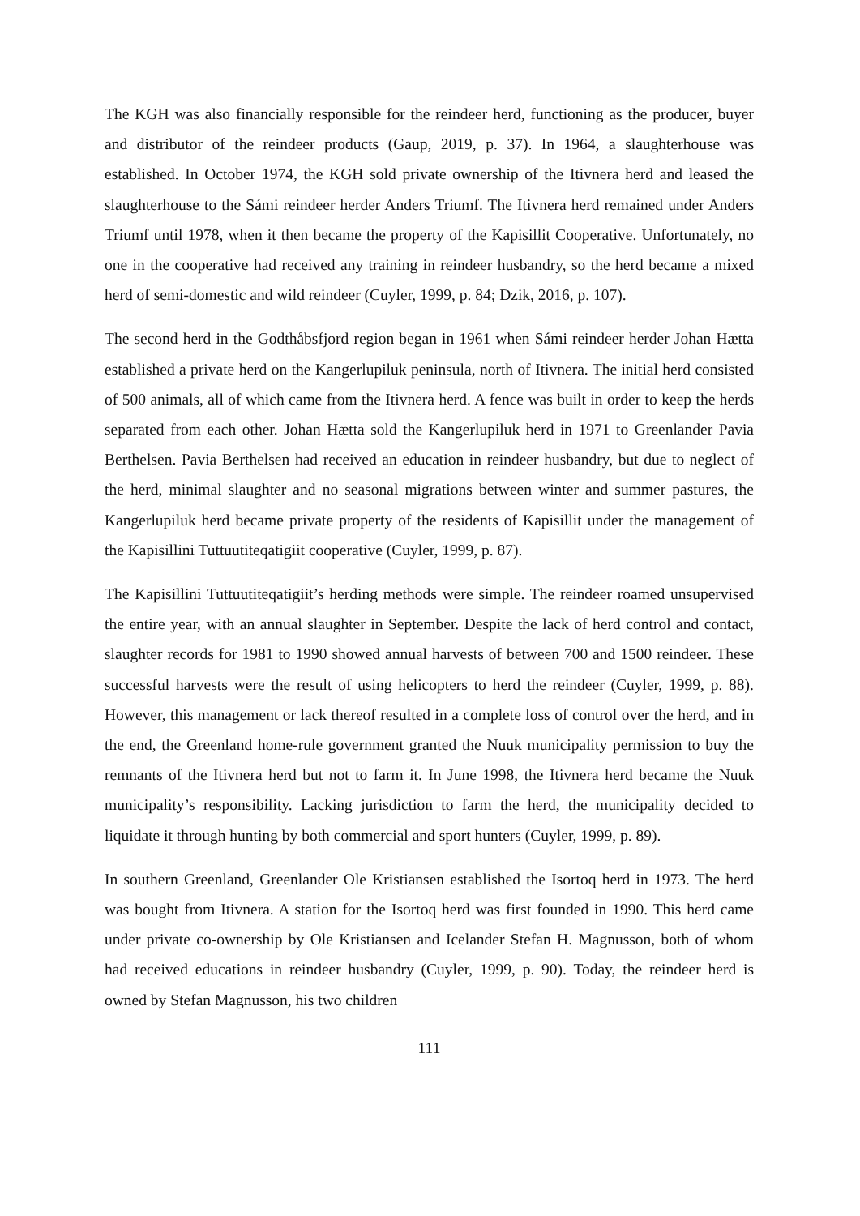The KGH was also financially responsible for the reindeer herd, functioning as the producer, buyer and distributor of the reindeer products (Gaup, 2019, p. 37). In 1964, a slaughterhouse was established. In October 1974, the KGH sold private ownership of the Itivnera herd and leased the slaughterhouse to the Sámi reindeer herder Anders Triumf. The Itivnera herd remained under Anders Triumf until 1978, when it then became the property of the Kapisillit Cooperative. Unfortunately, no one in the cooperative had received any training in reindeer husbandry, so the herd became a mixed herd of semi-domestic and wild reindeer (Cuyler, 1999, p. 84; Dzik, 2016, p. 107).
The second herd in the Godthåbsfjord region began in 1961 when Sámi reindeer herder Johan Hætta established a private herd on the Kangerlupiluk peninsula, north of Itivnera. The initial herd consisted of 500 animals, all of which came from the Itivnera herd. A fence was built in order to keep the herds separated from each other. Johan Hætta sold the Kangerlupiluk herd in 1971 to Greenlander Pavia Berthelsen. Pavia Berthelsen had received an education in reindeer husbandry, but due to neglect of the herd, minimal slaughter and no seasonal migrations between winter and summer pastures, the Kangerlupiluk herd became private property of the residents of Kapisillit under the management of the Kapisillini Tuttuutiteqatigiit cooperative (Cuyler, 1999, p. 87).
The Kapisillini Tuttuutiteqatigiit’s herding methods were simple. The reindeer roamed unsupervised the entire year, with an annual slaughter in September. Despite the lack of herd control and contact, slaughter records for 1981 to 1990 showed annual harvests of between 700 and 1500 reindeer. These successful harvests were the result of using helicopters to herd the reindeer (Cuyler, 1999, p. 88). However, this management or lack thereof resulted in a complete loss of control over the herd, and in the end, the Greenland home-rule government granted the Nuuk municipality permission to buy the remnants of the Itivnera herd but not to farm it. In June 1998, the Itivnera herd became the Nuuk municipality’s responsibility. Lacking jurisdiction to farm the herd, the municipality decided to liquidate it through hunting by both commercial and sport hunters (Cuyler, 1999, p. 89).
In southern Greenland, Greenlander Ole Kristiansen established the Isortoq herd in 1973. The herd was bought from Itivnera. A station for the Isortoq herd was first founded in 1990. This herd came under private co-ownership by Ole Kristiansen and Icelander Stefan H. Magnusson, both of whom had received educations in reindeer husbandry (Cuyler, 1999, p. 90). Today, the reindeer herd is owned by Stefan Magnusson, his two children
111